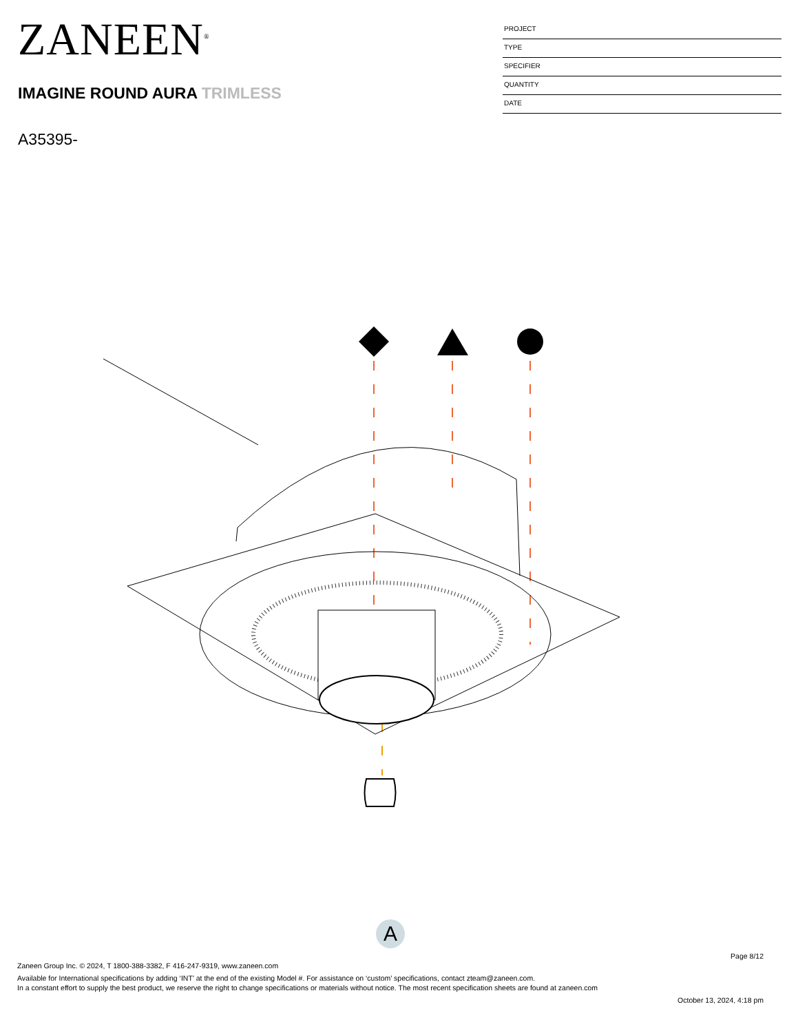ZANEEN<sup>®</sup>
IMAGINE ROUND AURA TRIMLESS
A35395-
PROJECT
TYPE
SPECIFIER
QUANTITY
DATE
A
Page 8/12
Zaneen Group Inc. © 2024, T 1800-388-3382, F 416-247-9319, www.zaneen.com
Available for International specifications by adding ‘INT’ at the end of the existing Model #. For assistance on ‘custom’ specifications, contact zteam@zaneen.com.
In a constant effort to supply the best product, we reserve the right to change specifications or materials without notice. The most recent specification sheets are found at zaneen.com
October 13, 2024, 4:18 pm